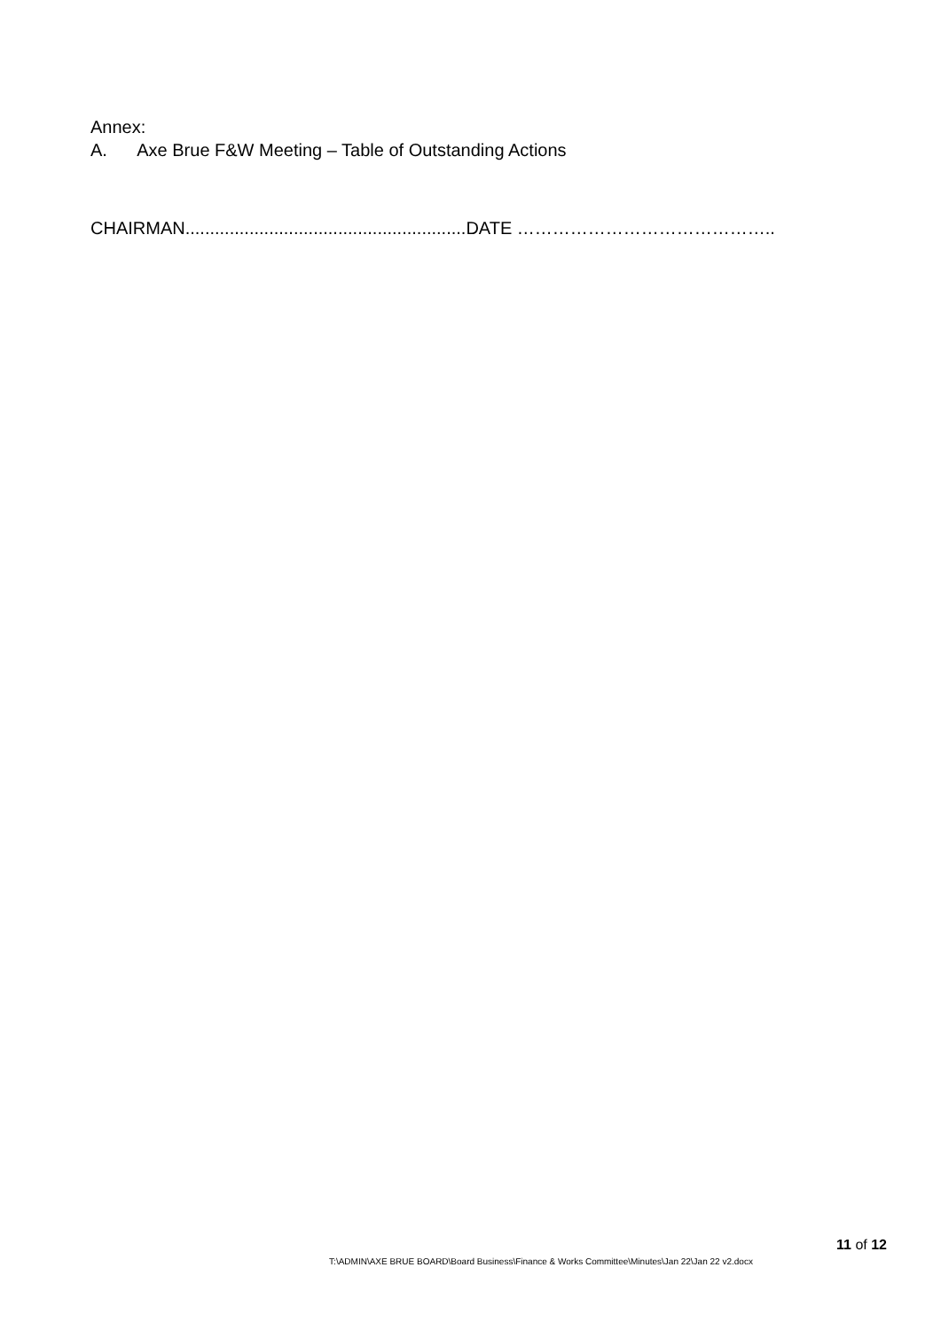Annex:
A. Axe Brue F&W Meeting – Table of Outstanding Actions
CHAIRMAN.........................................................DATE ……………………………………..
11 of 12
T:\ADMIN\AXE BRUE BOARD\Board Business\Finance & Works Committee\Minutes\Jan 22\Jan 22 v2.docx